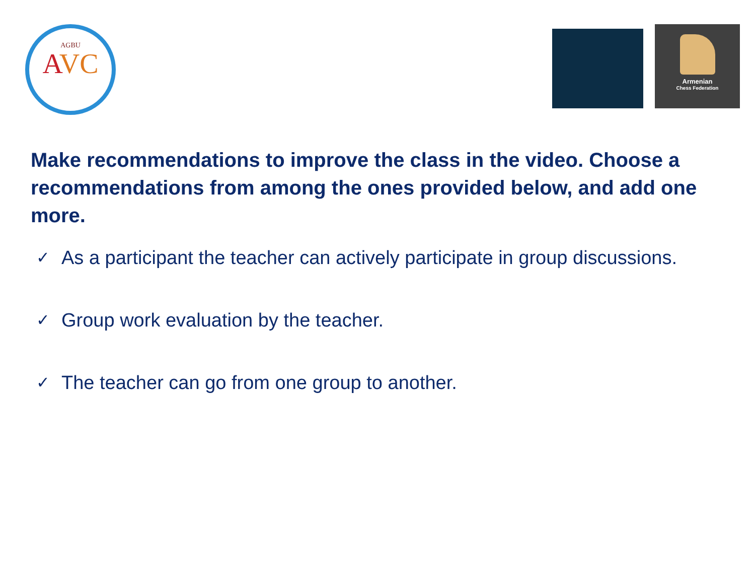AGBU
AVC
Armenian
Chess Federation
Make recommendations to improve the class in the video. Choose a recommendations from among the ones provided below, and add one more.
✓ As a participant the teacher can actively participate in group discussions.
✓ Group work evaluation by the teacher.
✓ The teacher can go from one group to another.